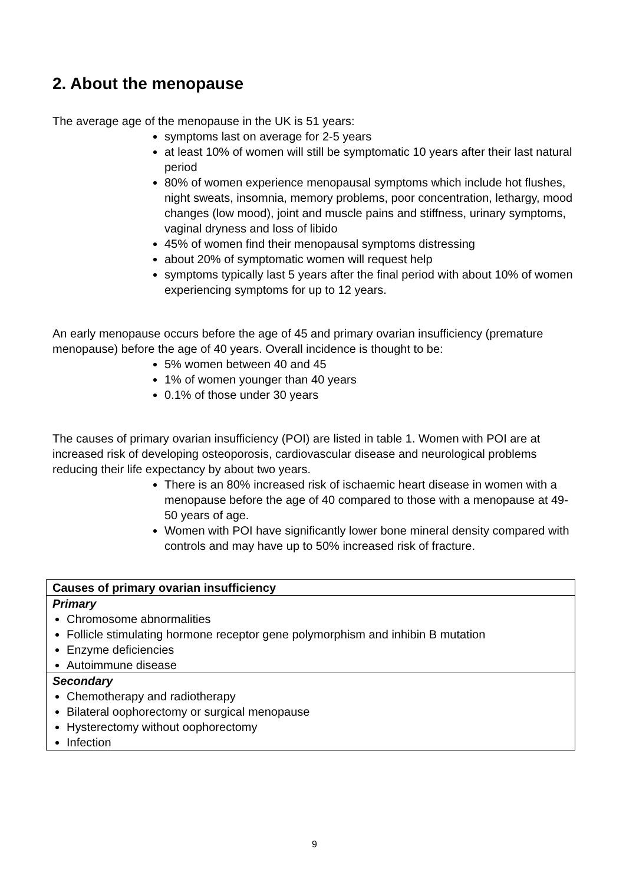2. About the menopause
The average age of the menopause in the UK is 51 years:
symptoms last on average for 2-5 years
at least 10% of women will still be symptomatic 10 years after their last natural period
80% of women experience menopausal symptoms which include hot flushes, night sweats, insomnia, memory problems, poor concentration, lethargy, mood changes (low mood), joint and muscle pains and stiffness, urinary symptoms, vaginal dryness and loss of libido
45% of women find their menopausal symptoms distressing
about 20% of symptomatic women will request help
symptoms typically last 5 years after the final period with about 10% of women experiencing symptoms for up to 12 years.
An early menopause occurs before the age of 45 and primary ovarian insufficiency (premature menopause) before the age of 40 years. Overall incidence is thought to be:
5% women between 40 and 45
1% of women younger than 40 years
0.1% of those under 30 years
The causes of primary ovarian insufficiency (POI) are listed in table 1. Women with POI are at increased risk of developing osteoporosis, cardiovascular disease and neurological problems reducing their life expectancy by about two years.
There is an 80% increased risk of ischaemic heart disease in women with a menopause before the age of 40 compared to those with a menopause at 49-50 years of age.
Women with POI have significantly lower bone mineral density compared with controls and may have up to 50% increased risk of fracture.
| Causes of primary ovarian insufficiency |
| Primary Chromosome abnormalities Follicle stimulating hormone receptor gene polymorphism and inhibin B mutation Enzyme deficiencies Autoimmune disease |
| Secondary Chemotherapy and radiotherapy Bilateral oophorectomy or surgical menopause Hysterectomy without oophorectomy Infection |
9